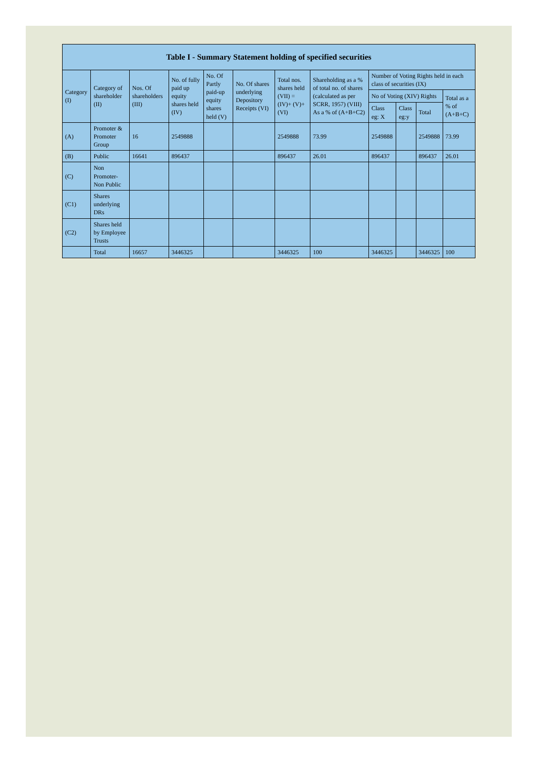| Table I - Summary Statement holding of specified securities | | | | | | | | | | | |
| --- | --- | --- | --- | --- | --- | --- | --- | --- | --- | --- | --- |
| Category (I) | Category of shareholder (II) | Nos. Of shareholders (III) | No. of fully paid up equity shares held (IV) | No. Of Partly paid-up equity shares held (V) | No. Of shares underlying Depository Receipts (VI) | Total nos. shares held (VII) = (IV)+ (V)+ (VI) | Shareholding as a % of total no. of shares (calculated as per SCRR, 1957) (VIII) As a % of (A+B+C2) | Number of Voting Rights held in each class of securities (IX) | | | |
| | | | | | | | | No of Voting (XIV) Rights | | | Total as a % of (A+B+C) |
| | | | | | | | | Class eg: X | Class eg:y | Total | |
| (A) | Promoter & Promoter Group | 16 | 2549888 | | | 2549888 | 73.99 | 2549888 | | 2549888 | 73.99 |
| (B) | Public | 16641 | 896437 | | | 896437 | 26.01 | 896437 | | 896437 | 26.01 |
| (C) | Non Promoter- Non Public | | | | | | | | | | |
| (C1) | Shares underlying DRs | | | | | | | | | | |
| (C2) | Shares held by Employee Trusts | | | | | | | | | | |
| | Total | 16657 | 3446325 | | | 3446325 | 100 | 3446325 | | 3446325 | 100 |